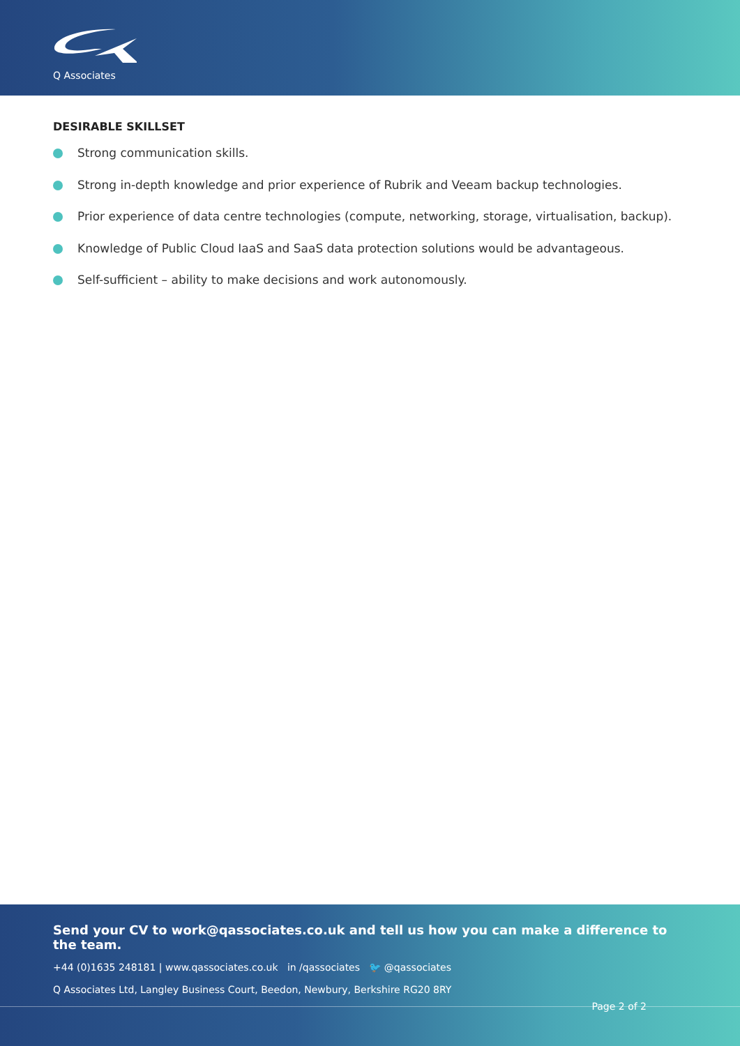Q Associates
DESIRABLE SKILLSET
Strong communication skills.
Strong in-depth knowledge and prior experience of Rubrik and Veeam backup technologies.
Prior experience of data centre technologies (compute, networking, storage, virtualisation, backup).
Knowledge of Public Cloud IaaS and SaaS data protection solutions would be advantageous.
Self-sufficient – ability to make decisions and work autonomously.
Send your CV to work@qassociates.co.uk and tell us how you can make a difference to the team.
+44 (0)1635 248181 | www.qassociates.co.uk in /qassociates 🐦 @qassociates
Q Associates Ltd, Langley Business Court, Beedon, Newbury, Berkshire RG20 8RY
Page 2 of 2